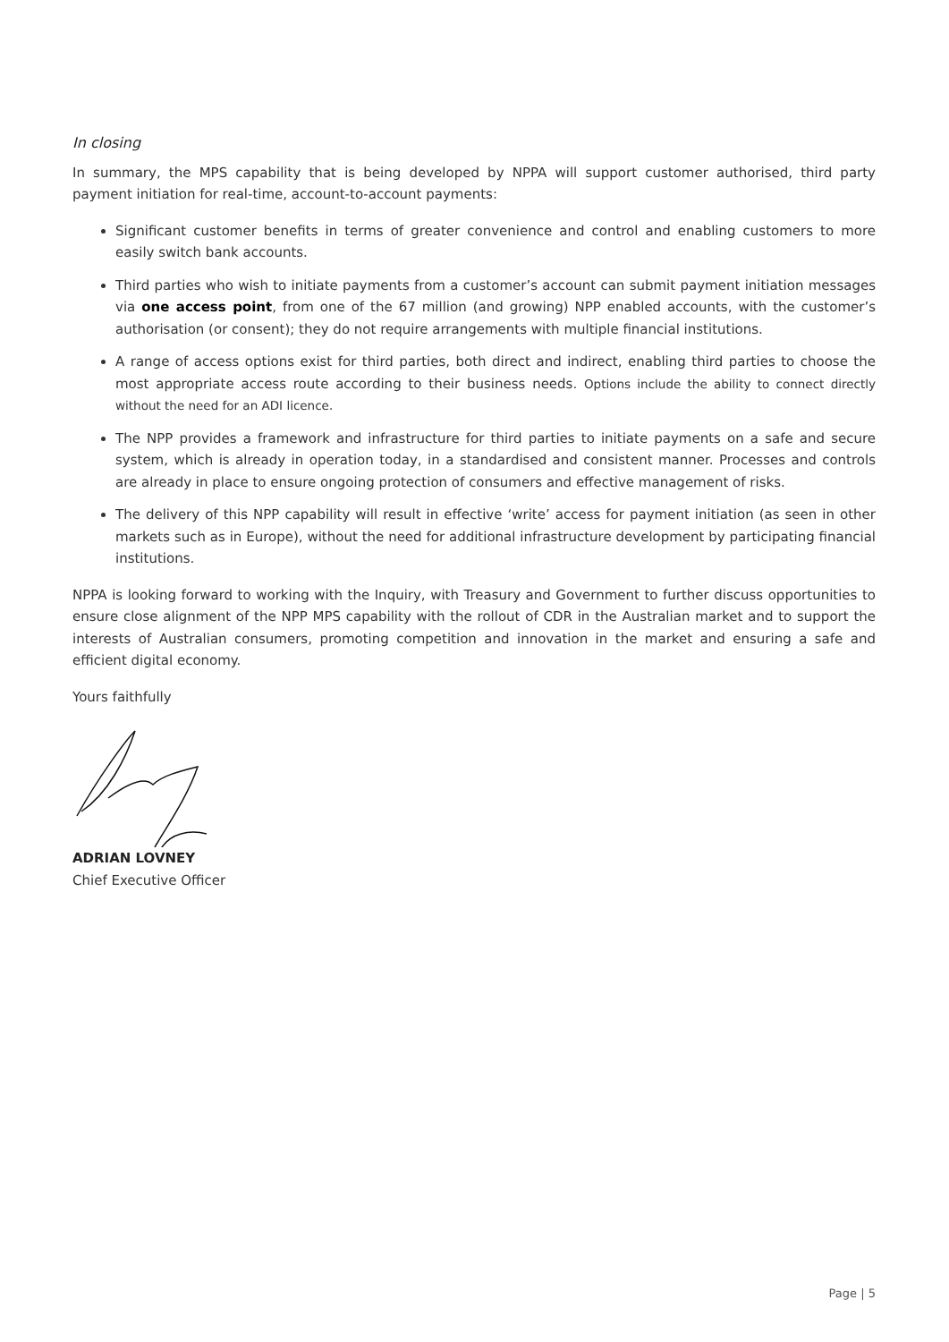In closing
In summary, the MPS capability that is being developed by NPPA will support customer authorised, third party payment initiation for real-time, account-to-account payments:
Significant customer benefits in terms of greater convenience and control and enabling customers to more easily switch bank accounts.
Third parties who wish to initiate payments from a customer’s account can submit payment initiation messages via one access point, from one of the 67 million (and growing) NPP enabled accounts, with the customer’s authorisation (or consent); they do not require arrangements with multiple financial institutions.
A range of access options exist for third parties, both direct and indirect, enabling third parties to choose the most appropriate access route according to their business needs. Options include the ability to connect directly without the need for an ADI licence.
The NPP provides a framework and infrastructure for third parties to initiate payments on a safe and secure system, which is already in operation today, in a standardised and consistent manner. Processes and controls are already in place to ensure ongoing protection of consumers and effective management of risks.
The delivery of this NPP capability will result in effective ‘write’ access for payment initiation (as seen in other markets such as in Europe), without the need for additional infrastructure development by participating financial institutions.
NPPA is looking forward to working with the Inquiry, with Treasury and Government to further discuss opportunities to ensure close alignment of the NPP MPS capability with the rollout of CDR in the Australian market and to support the interests of Australian consumers, promoting competition and innovation in the market and ensuring a safe and efficient digital economy.
Yours faithfully
ADRIAN LOVNEY
Chief Executive Officer
Page | 5